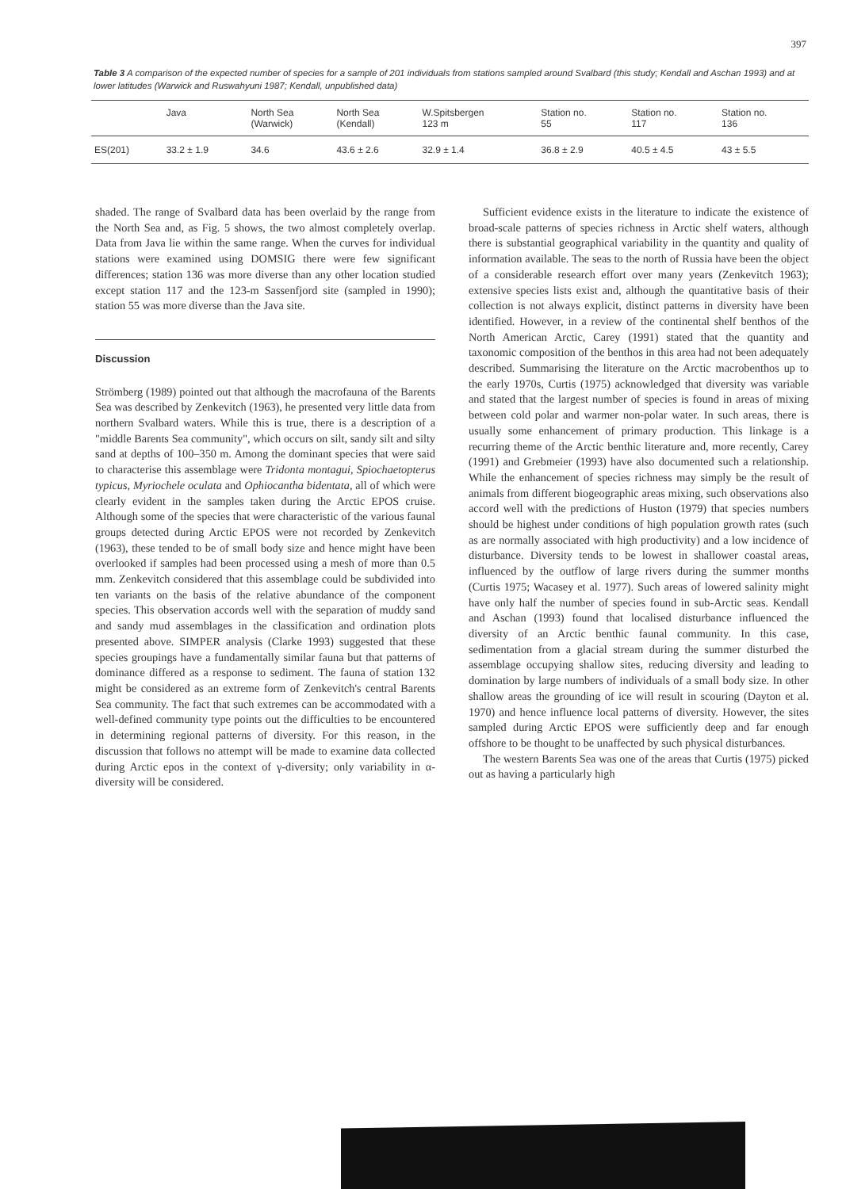397
Table 3 A comparison of the expected number of species for a sample of 201 individuals from stations sampled around Svalbard (this study; Kendall and Aschan 1993) and at lower latitudes (Warwick and Ruswahyuni 1987; Kendall, unpublished data)
| | Java | North Sea (Warwick) | North Sea (Kendall) | W.Spitsbergen 123 m | Station no. 55 | Station no. 117 | Station no. 136 |
| --- | --- | --- | --- | --- | --- | --- | --- |
| ES(201) | 33.2 ± 1.9 | 34.6 | 43.6 ± 2.6 | 32.9 ± 1.4 | 36.8 ± 2.9 | 40.5 ± 4.5 | 43 ± 5.5 |
shaded. The range of Svalbard data has been overlaid by the range from the North Sea and, as Fig. 5 shows, the two almost completely overlap. Data from Java lie within the same range. When the curves for individual stations were examined using DOMSIG there were few significant differences; station 136 was more diverse than any other location studied except station 117 and the 123-m Sassenfjord site (sampled in 1990); station 55 was more diverse than the Java site.
Discussion
Strömberg (1989) pointed out that although the macrofauna of the Barents Sea was described by Zenkevitch (1963), he presented very little data from northern Svalbard waters. While this is true, there is a description of a "middle Barents Sea community", which occurs on silt, sandy silt and silty sand at depths of 100–350 m. Among the dominant species that were said to characterise this assemblage were Tridonta montagui, Spiochaetopterus typicus, Myriochele oculata and Ophiocantha bidentata, all of which were clearly evident in the samples taken during the Arctic EPOS cruise. Although some of the species that were characteristic of the various faunal groups detected during Arctic EPOS were not recorded by Zenkevitch (1963), these tended to be of small body size and hence might have been overlooked if samples had been processed using a mesh of more than 0.5 mm. Zenkevitch considered that this assemblage could be subdivided into ten variants on the basis of the relative abundance of the component species. This observation accords well with the separation of muddy sand and sandy mud assemblages in the classification and ordination plots presented above. SIMPER analysis (Clarke 1993) suggested that these species groupings have a fundamentally similar fauna but that patterns of dominance differed as a response to sediment. The fauna of station 132 might be considered as an extreme form of Zenkevitch's central Barents Sea community. The fact that such extremes can be accommodated with a well-defined community type points out the difficulties to be encountered in determining regional patterns of diversity. For this reason, in the discussion that follows no attempt will be made to examine data collected during Arctic epos in the context of γ-diversity; only variability in α-diversity will be considered.
Sufficient evidence exists in the literature to indicate the existence of broad-scale patterns of species richness in Arctic shelf waters, although there is substantial geographical variability in the quantity and quality of information available. The seas to the north of Russia have been the object of a considerable research effort over many years (Zenkevitch 1963); extensive species lists exist and, although the quantitative basis of their collection is not always explicit, distinct patterns in diversity have been identified. However, in a review of the continental shelf benthos of the North American Arctic, Carey (1991) stated that the quantity and taxonomic composition of the benthos in this area had not been adequately described. Summarising the literature on the Arctic macrobenthos up to the early 1970s, Curtis (1975) acknowledged that diversity was variable and stated that the largest number of species is found in areas of mixing between cold polar and warmer non-polar water. In such areas, there is usually some enhancement of primary production. This linkage is a recurring theme of the Arctic benthic literature and, more recently, Carey (1991) and Grebmeier (1993) have also documented such a relationship. While the enhancement of species richness may simply be the result of animals from different biogeographic areas mixing, such observations also accord well with the predictions of Huston (1979) that species numbers should be highest under conditions of high population growth rates (such as are normally associated with high productivity) and a low incidence of disturbance. Diversity tends to be lowest in shallower coastal areas, influenced by the outflow of large rivers during the summer months (Curtis 1975; Wacasey et al. 1977). Such areas of lowered salinity might have only half the number of species found in sub-Arctic seas. Kendall and Aschan (1993) found that localised disturbance influenced the diversity of an Arctic benthic faunal community. In this case, sedimentation from a glacial stream during the summer disturbed the assemblage occupying shallow sites, reducing diversity and leading to domination by large numbers of individuals of a small body size. In other shallow areas the grounding of ice will result in scouring (Dayton et al. 1970) and hence influence local patterns of diversity. However, the sites sampled during Arctic EPOS were sufficiently deep and far enough offshore to be thought to be unaffected by such physical disturbances.
The western Barents Sea was one of the areas that Curtis (1975) picked out as having a particularly high